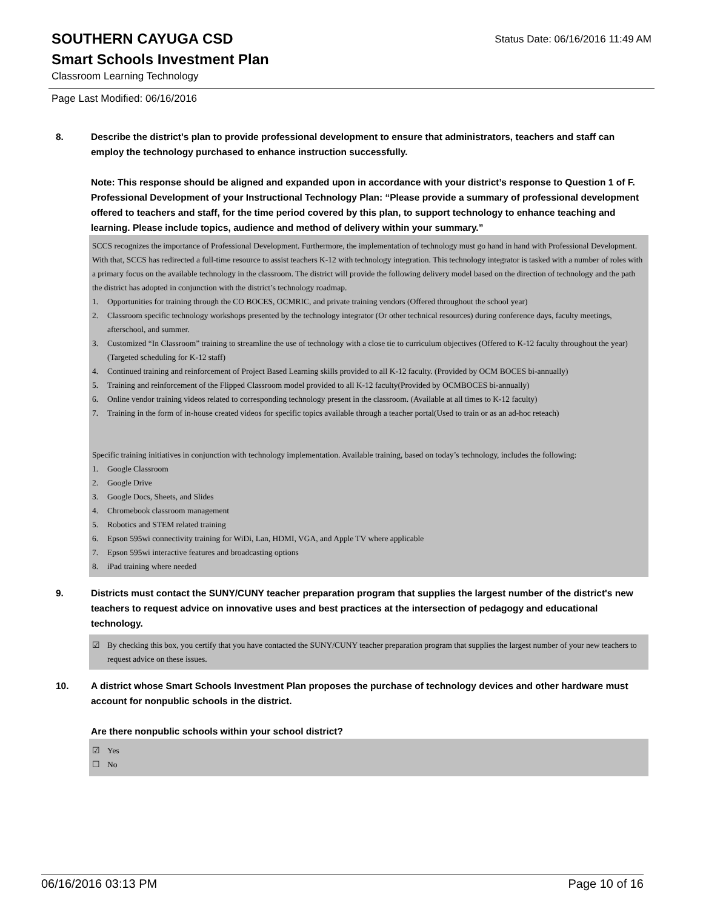SOUTHERN CAYUGA CSD
Status Date: 06/16/2016 11:49 AM
Smart Schools Investment Plan
Classroom Learning Technology
Page Last Modified: 06/16/2016
8. Describe the district's plan to provide professional development to ensure that administrators, teachers and staff can employ the technology purchased to enhance instruction successfully.
Note: This response should be aligned and expanded upon in accordance with your district’s response to Question 1 of F. Professional Development of your Instructional Technology Plan: “Please provide a summary of professional development offered to teachers and staff, for the time period covered by this plan, to support technology to enhance teaching and learning. Please include topics, audience and method of delivery within your summary.”
SCCS recognizes the importance of Professional Development. Furthermore, the implementation of technology must go hand in hand with Professional Development. With that, SCCS has redirected a full-time resource to assist teachers K-12 with technology integration. This technology integrator is tasked with a number of roles with a primary focus on the available technology in the classroom. The district will provide the following delivery model based on the direction of technology and the path the district has adopted in conjunction with the district’s technology roadmap.
1. Opportunities for training through the CO BOCES, OCMRIC, and private training vendors (Offered throughout the school year)
2. Classroom specific technology workshops presented by the technology integrator (Or other technical resources) during conference days, faculty meetings, afterschool, and summer.
3. Customized “In Classroom” training to streamline the use of technology with a close tie to curriculum objectives (Offered to K-12 faculty throughout the year) (Targeted scheduling for K-12 staff)
4. Continued training and reinforcement of Project Based Learning skills provided to all K-12 faculty. (Provided by OCM BOCES bi-annually)
5. Training and reinforcement of the Flipped Classroom model provided to all K-12 faculty(Provided by OCMBOCES bi-annually)
6. Online vendor training videos related to corresponding technology present in the classroom. (Available at all times to K-12 faculty)
7. Training in the form of in-house created videos for specific topics available through a teacher portal(Used to train or as an ad-hoc reteach)
Specific training initiatives in conjunction with technology implementation. Available training, based on today’s technology, includes the following:
1. Google Classroom
2. Google Drive
3. Google Docs, Sheets, and Slides
4. Chromebook classroom management
5. Robotics and STEM related training
6. Epson 595wi connectivity training for WiDi, Lan, HDMI, VGA, and Apple TV where applicable
7. Epson 595wi interactive features and broadcasting options
8. iPad training where needed
9. Districts must contact the SUNY/CUNY teacher preparation program that supplies the largest number of the district's new teachers to request advice on innovative uses and best practices at the intersection of pedagogy and educational technology.
☑ By checking this box, you certify that you have contacted the SUNY/CUNY teacher preparation program that supplies the largest number of your new teachers to request advice on these issues.
10. A district whose Smart Schools Investment Plan proposes the purchase of technology devices and other hardware must account for nonpublic schools in the district.
Are there nonpublic schools within your school district?
☑ Yes
☐ No
06/16/2016 03:13 PM Page 10 of 16